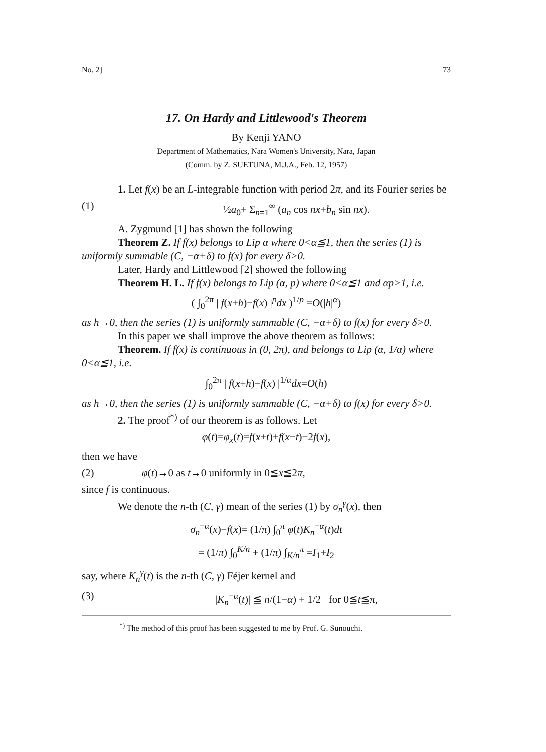No. 2] 73
17. On Hardy and Littlewood's Theorem
By Kenji YANO
Department of Mathematics, Nara Women's University, Nara, Japan
(Comm. by Z. SUETUNA, M.J.A., Feb. 12, 1957)
1. Let f(x) be an L-integrable function with period 2π, and its Fourier series be
(1) ½a<sub>0</sub>+ Σ<sub>n=1</sub><sup>∞</sup> (a<sub>n</sub> cos nx+b<sub>n</sub> sin nx).
A. Zygmund [1] has shown the following
Theorem Z. If f(x) belongs to Lip α where 0<α≦1, then the series (1) is uniformly summable (C, −α+δ) to f(x) for every δ>0.
Later, Hardy and Littlewood [2] showed the following
Theorem H. L. If f(x) belongs to Lip (α, p) where 0<α≦1 and αp>1, i.e.
( ∫<sub>0</sub><sup>2π</sup> | f(x+h)−f(x) |<sup>p</sup>dx )<sup>1/p</sup> =O(|h|<sup>α</sup>)
as h→0, then the series (1) is uniformly summable (C, −α+δ) to f(x) for every δ>0.
In this paper we shall improve the above theorem as follows:
Theorem. If f(x) is continuous in (0, 2π), and belongs to Lip (α, 1/α) where 0<α≦1, i.e.
∫<sub>0</sub><sup>2π</sup> | f(x+h)−f(x) |<sup>1/α</sup>dx=O(h)
as h→0, then the series (1) is uniformly summable (C, −α+δ) to f(x) for every δ>0.
2. The proof<sup>*)</sup> of our theorem is as follows. Let
φ(t)=φ<sub>x</sub>(t)=f(x+t)+f(x−t)−2f(x),
then we have
(2) φ(t)→0 as t→0 uniformly in 0≦x≦2π,
since f is continuous.
We denote the n-th (C, γ) mean of the series (1) by σ<sub>n</sub><sup>γ</sup>(x), then
σ<sub>n</sub><sup>−α</sup>(x)−f(x)= (1/π) ∫<sub>0</sub><sup>π</sup> φ(t)K<sub>n</sub><sup>−α</sup>(t)dt
= (1/π) ∫<sub>0</sub><sup>K/n</sup> + (1/π) ∫<sub>K/n</sub><sup>π</sup> =I<sub>1</sub>+I<sub>2</sub>
say, where K<sub>n</sub><sup>γ</sup>(t) is the n-th (C, γ) Féjer kernel and
(3) |K<sub>n</sub><sup>−α</sup>(t)| ≦ n/(1−α) + 1/2 for 0≦t≦π,
<sup>*)</sup> The method of this proof has been suggested to me by Prof. G. Sunouchi.